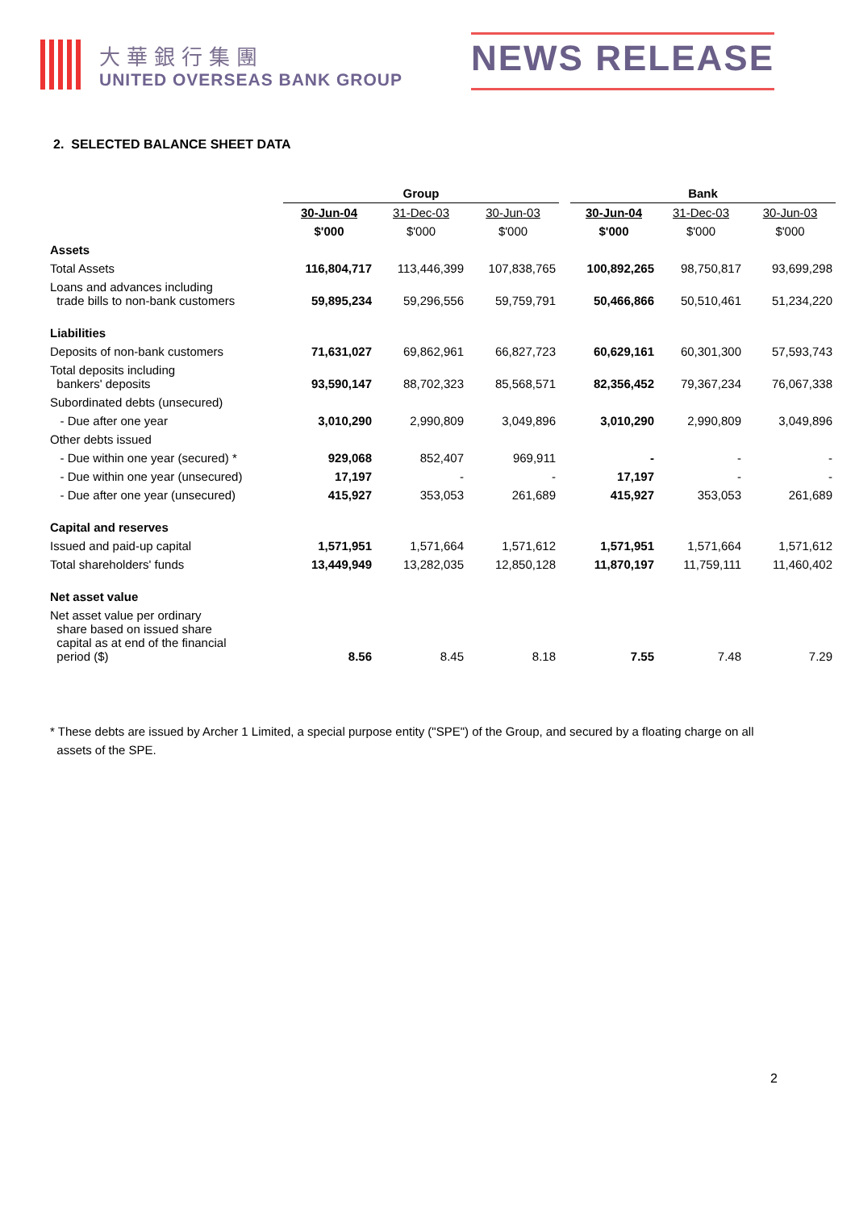大華銀行集團
UNITED OVERSEAS BANK GROUP
NEWS RELEASE
2. SELECTED BALANCE SHEET DATA
| | Group | | | | Bank | | |
| --- | --- | --- | --- | --- | --- | --- | --- |
| | 30-Jun-04 | 31-Dec-03 | 30-Jun-03 | | 30-Jun-04 | 31-Dec-03 | 30-Jun-03 |
| | $'000 | $'000 | $'000 | | $'000 | $'000 | $'000 |
| Assets | | | | | | | |
| Total Assets | 116,804,717 | 113,446,399 | 107,838,765 | | 100,892,265 | 98,750,817 | 93,699,298 |
| Loans and advances including trade bills to non-bank customers | 59,895,234 | 59,296,556 | 59,759,791 | | 50,466,866 | 50,510,461 | 51,234,220 |
| Liabilities | | | | | | | |
| Deposits of non-bank customers | 71,631,027 | 69,862,961 | 66,827,723 | | 60,629,161 | 60,301,300 | 57,593,743 |
| Total deposits including bankers' deposits | 93,590,147 | 88,702,323 | 85,568,571 | | 82,356,452 | 79,367,234 | 76,067,338 |
| Subordinated debts (unsecured) | | | | | | | |
| - Due after one year | 3,010,290 | 2,990,809 | 3,049,896 | | 3,010,290 | 2,990,809 | 3,049,896 |
| Other debts issued | | | | | | | |
| - Due within one year (secured) * | 929,068 | 852,407 | 969,911 | | - | - | - |
| - Due within one year (unsecured) | 17,197 | - | - | | 17,197 | - | - |
| - Due after one year (unsecured) | 415,927 | 353,053 | 261,689 | | 415,927 | 353,053 | 261,689 |
| Capital and reserves | | | | | | | |
| Issued and paid-up capital | 1,571,951 | 1,571,664 | 1,571,612 | | 1,571,951 | 1,571,664 | 1,571,612 |
| Total shareholders' funds | 13,449,949 | 13,282,035 | 12,850,128 | | 11,870,197 | 11,759,111 | 11,460,402 |
| Net asset value | | | | | | | |
| Net asset value per ordinary share based on issued share capital as at end of the financial period ($) | 8.56 | 8.45 | 8.18 | | 7.55 | 7.48 | 7.29 |
* These debts are issued by Archer 1 Limited, a special purpose entity ("SPE") of the Group, and secured by a floating charge on all
assets of the SPE.
2